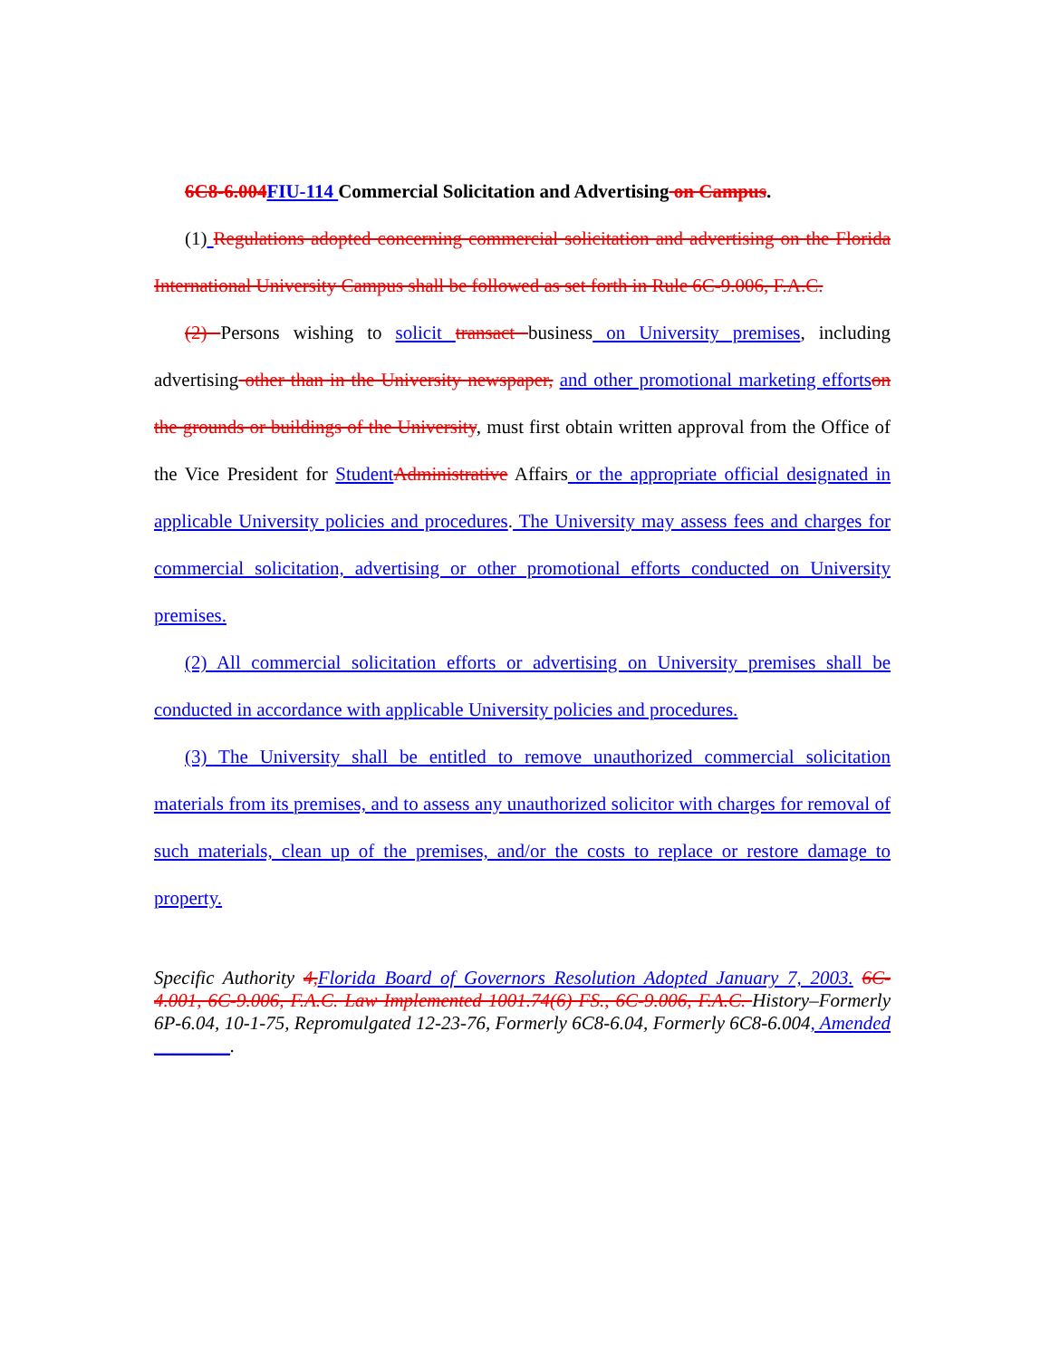6C8-6.004 FIU-114 Commercial Solicitation and Advertising on Campus.
(1) Regulations adopted concerning commercial solicitation and advertising on the Florida International University Campus shall be followed as set forth in Rule 6C-9.006, F.A.C.
(2) Persons wishing to solicit transact business on University premises, including advertising other than in the University newspaper, and other promotional marketing efforts on the grounds or buildings of the University, must first obtain written approval from the Office of the Vice President for Student Administrative Affairs or the appropriate official designated in applicable University policies and procedures. The University may assess fees and charges for commercial solicitation, advertising or other promotional efforts conducted on University premises.
(2) All commercial solicitation efforts or advertising on University premises shall be conducted in accordance with applicable University policies and procedures.
(3) The University shall be entitled to remove unauthorized commercial solicitation materials from its premises, and to assess any unauthorized solicitor with charges for removal of such materials, clean up of the premises, and/or the costs to replace or restore damage to property.
Specific Authority 4, Florida Board of Governors Resolution Adopted January 7, 2003. 6C-4.001, 6C-9.006, F.A.C. Law Implemented 1001.74(6) FS., 6C-9.006, F.A.C. History–Formerly 6P-6.04, 10-1-75, Repromulgated 12-23-76, Formerly 6C8-6.04, Formerly 6C8-6.004, Amended ________.